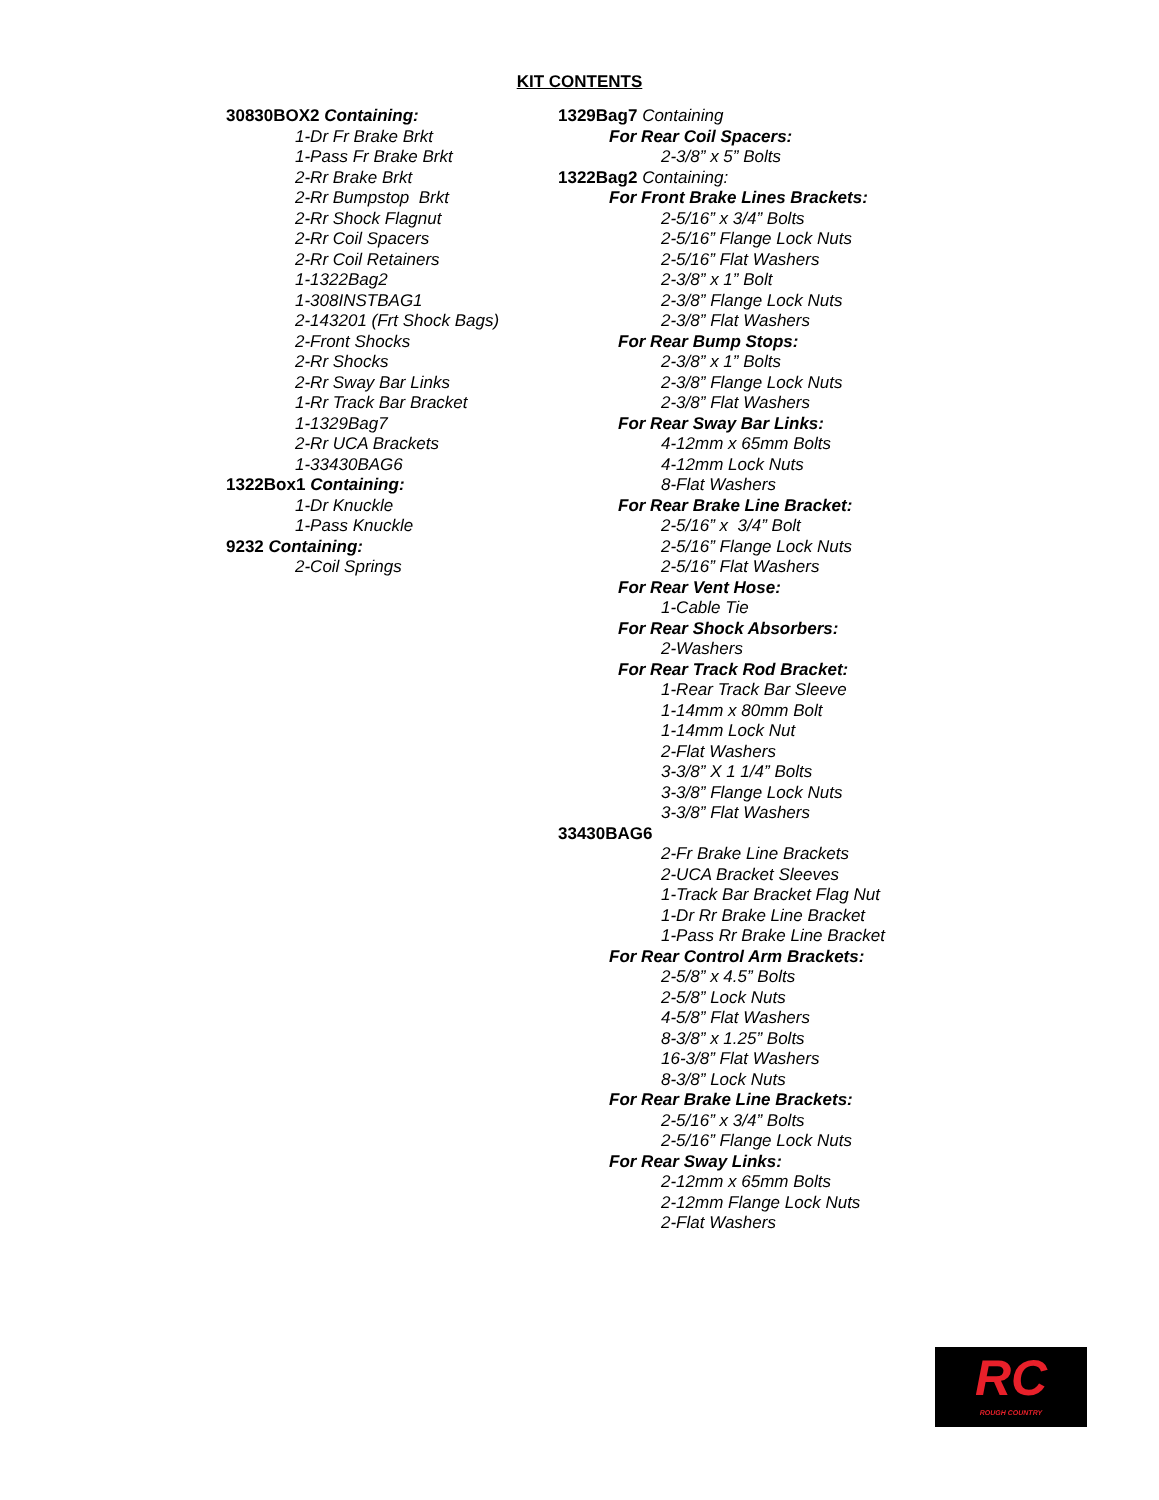KIT CONTENTS
30830BOX2 Containing:
1-Dr Fr Brake Brkt
1-Pass Fr Brake Brkt
2-Rr Brake Brkt
2-Rr Bumpstop Brkt
2-Rr Shock Flagnut
2-Rr Coil Spacers
2-Rr Coil Retainers
1-1322Bag2
1-308INSTBAG1
2-143201 (Frt Shock Bags)
2-Front Shocks
2-Rr Shocks
2-Rr Sway Bar Links
1-Rr Track Bar Bracket
1-1329Bag7
2-Rr UCA Brackets
1-33430BAG6
1322Box1 Containing:
1-Dr Knuckle
1-Pass Knuckle
9232 Containing:
2-Coil Springs
1329Bag7 Containing
For Rear Coil Spacers:
2-3/8” x 5” Bolts
1322Bag2 Containing:
For Front Brake Lines Brackets:
2-5/16” x 3/4” Bolts
2-5/16” Flange Lock Nuts
2-5/16” Flat Washers
2-3/8” x 1” Bolt
2-3/8” Flange Lock Nuts
2-3/8” Flat Washers
For Rear Bump Stops:
2-3/8” x 1” Bolts
2-3/8” Flange Lock Nuts
2-3/8” Flat Washers
For Rear Sway Bar Links:
4-12mm x 65mm Bolts
4-12mm Lock Nuts
8-Flat Washers
For Rear Brake Line Bracket:
2-5/16” x 3/4” Bolt
2-5/16” Flange Lock Nuts
2-5/16” Flat Washers
For Rear Vent Hose:
1-Cable Tie
For Rear Shock Absorbers:
2-Washers
For Rear Track Rod Bracket:
1-Rear Track Bar Sleeve
1-14mm x 80mm Bolt
1-14mm Lock Nut
2-Flat Washers
3-3/8” X 1 1/4” Bolts
3-3/8” Flange Lock Nuts
3-3/8” Flat Washers
33430BAG6
2-Fr Brake Line Brackets
2-UCA Bracket Sleeves
1-Track Bar Bracket Flag Nut
1-Dr Rr Brake Line Bracket
1-Pass Rr Brake Line Bracket
For Rear Control Arm Brackets:
2-5/8” x 4.5” Bolts
2-5/8” Lock Nuts
4-5/8” Flat Washers
8-3/8” x 1.25” Bolts
16-3/8” Flat Washers
8-3/8” Lock Nuts
For Rear Brake Line Brackets:
2-5/16” x 3/4” Bolts
2-5/16” Flange Lock Nuts
For Rear Sway Links:
2-12mm x 65mm Bolts
2-12mm Flange Lock Nuts
2-Flat Washers
RC
ROUGH COUNTRY